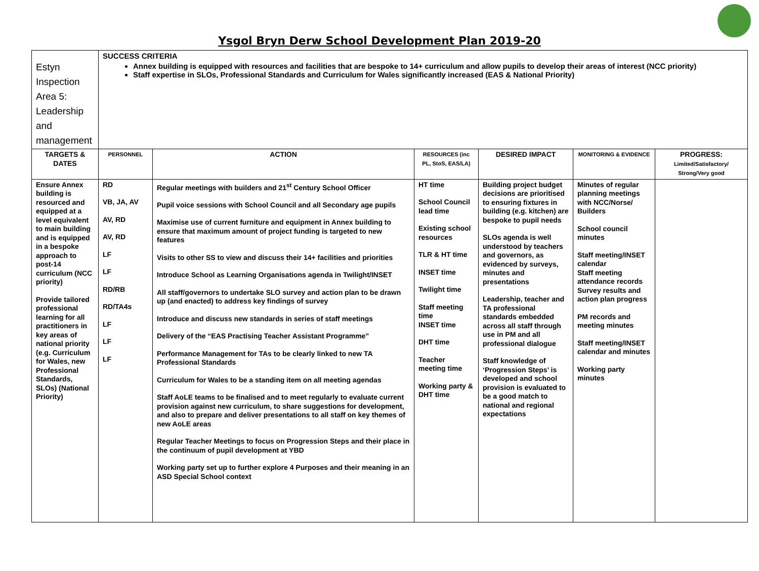Ysgol Bryn Derw School Development Plan 2019-20
| Estyn Inspection Area 5: Leadership and management | SUCCESS CRITERIA Annex building is equipped with resources and facilities that are bespoke to 14+ curriculum and allow pupils to develop their areas of interest (NCC priority) Staff expertise in SLOs, Professional Standards and Curriculum for Wales significantly increased (EAS & National Priority) | | | | | |
| TARGETS & DATES | PERSONNEL | ACTION | RESOURCES (inc PL, StoS, EAS/LA) | DESIRED IMPACT | MONITORING & EVIDENCE | PROGRESS: Limited/Satisfactory/ Strong/Very good |
| Ensure Annex building is resourced and equipped at a level equivalent to main building and is equipped in a bespoke approach to post-14 curriculum (NCC priority) Provide tailored professional learning for all practitioners in key areas of national priority (e.g. Curriculum for Wales, new Professional Standards, SLOs) (National Priority) | RD VB, JA, AV AV, RD AV, RD LF LF RD/RB RD/TA4s LF LF LF | Regular meetings with builders and 21<sup>st</sup> Century School Officer Pupil voice sessions with School Council and all Secondary age pupils Maximise use of current furniture and equipment in Annex building to ensure that maximum amount of project funding is targeted to new features Visits to other SS to view and discuss their 14+ facilities and priorities Introduce School as Learning Organisations agenda in Twilight/INSET All staff/governors to undertake SLO survey and action plan to be drawn up (and enacted) to address key findings of survey Introduce and discuss new standards in series of staff meetings Delivery of the “EAS Practising Teacher Assistant Programme” Performance Management for TAs to be clearly linked to new TA Professional Standards Curriculum for Wales to be a standing item on all meeting agendas Staff AoLE teams to be finalised and to meet regularly to evaluate current provision against new curriculum, to share suggestions for development, and also to prepare and deliver presentations to all staff on key themes of new AoLE areas Regular Teacher Meetings to focus on Progression Steps and their place in the continuum of pupil development at YBD Working party set up to further explore 4 Purposes and their meaning in an ASD Special School context | HT time School Council lead time Existing school resources TLR & HT time INSET time Twilight time Staff meeting time INSET time DHT time Teacher meeting time Working party & DHT time | Building project budget decisions are prioritised to ensuring fixtures in building (e.g. kitchen) are bespoke to pupil needs SLOs agenda is well understood by teachers and governors, as evidenced by surveys, minutes and presentations Leadership, teacher and TA professional standards embedded across all staff through use in PM and all professional dialogue Staff knowledge of ‘Progression Steps’ is developed and school provision is evaluated to be a good match to national and regional expectations | Minutes of regular planning meetings with NCC/Norse/ Builders School council minutes Staff meeting/INSET calendar Staff meeting attendance records Survey results and action plan progress PM records and meeting minutes Staff meeting/INSET calendar and minutes Working party minutes | |